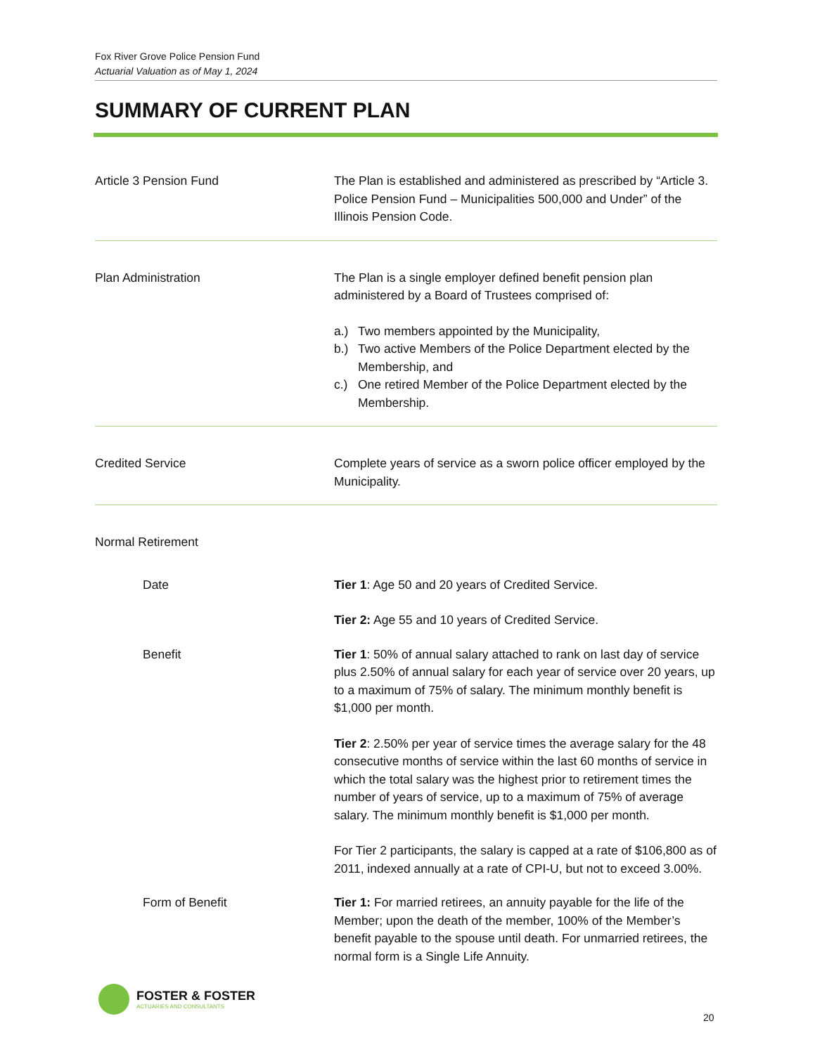Fox River Grove Police Pension Fund
Actuarial Valuation as of May 1, 2024
SUMMARY OF CURRENT PLAN
Article 3 Pension Fund The Plan is established and administered as prescribed by “Article 3. Police Pension Fund – Municipalities 500,000 and Under” of the Illinois Pension Code.
Plan Administration The Plan is a single employer defined benefit pension plan administered by a Board of Trustees comprised of:
a.) Two members appointed by the Municipality,
b.) Two active Members of the Police Department elected by the Membership, and
c.) One retired Member of the Police Department elected by the Membership.
Credited Service Complete years of service as a sworn police officer employed by the Municipality.
Normal Retirement
Date Tier 1: Age 50 and 20 years of Credited Service.
Tier 2: Age 55 and 10 years of Credited Service.
Benefit Tier 1: 50% of annual salary attached to rank on last day of service plus 2.50% of annual salary for each year of service over 20 years, up to a maximum of 75% of salary. The minimum monthly benefit is $1,000 per month.
Tier 2: 2.50% per year of service times the average salary for the 48 consecutive months of service within the last 60 months of service in which the total salary was the highest prior to retirement times the number of years of service, up to a maximum of 75% of average salary. The minimum monthly benefit is $1,000 per month.
For Tier 2 participants, the salary is capped at a rate of $106,800 as of 2011, indexed annually at a rate of CPI-U, but not to exceed 3.00%.
Form of Benefit Tier 1: For married retirees, an annuity payable for the life of the Member; upon the death of the member, 100% of the Member’s benefit payable to the spouse until death. For unmarried retirees, the normal form is a Single Life Annuity.
FOSTER & FOSTER
ACTUARIES AND CONSULTANTS
20